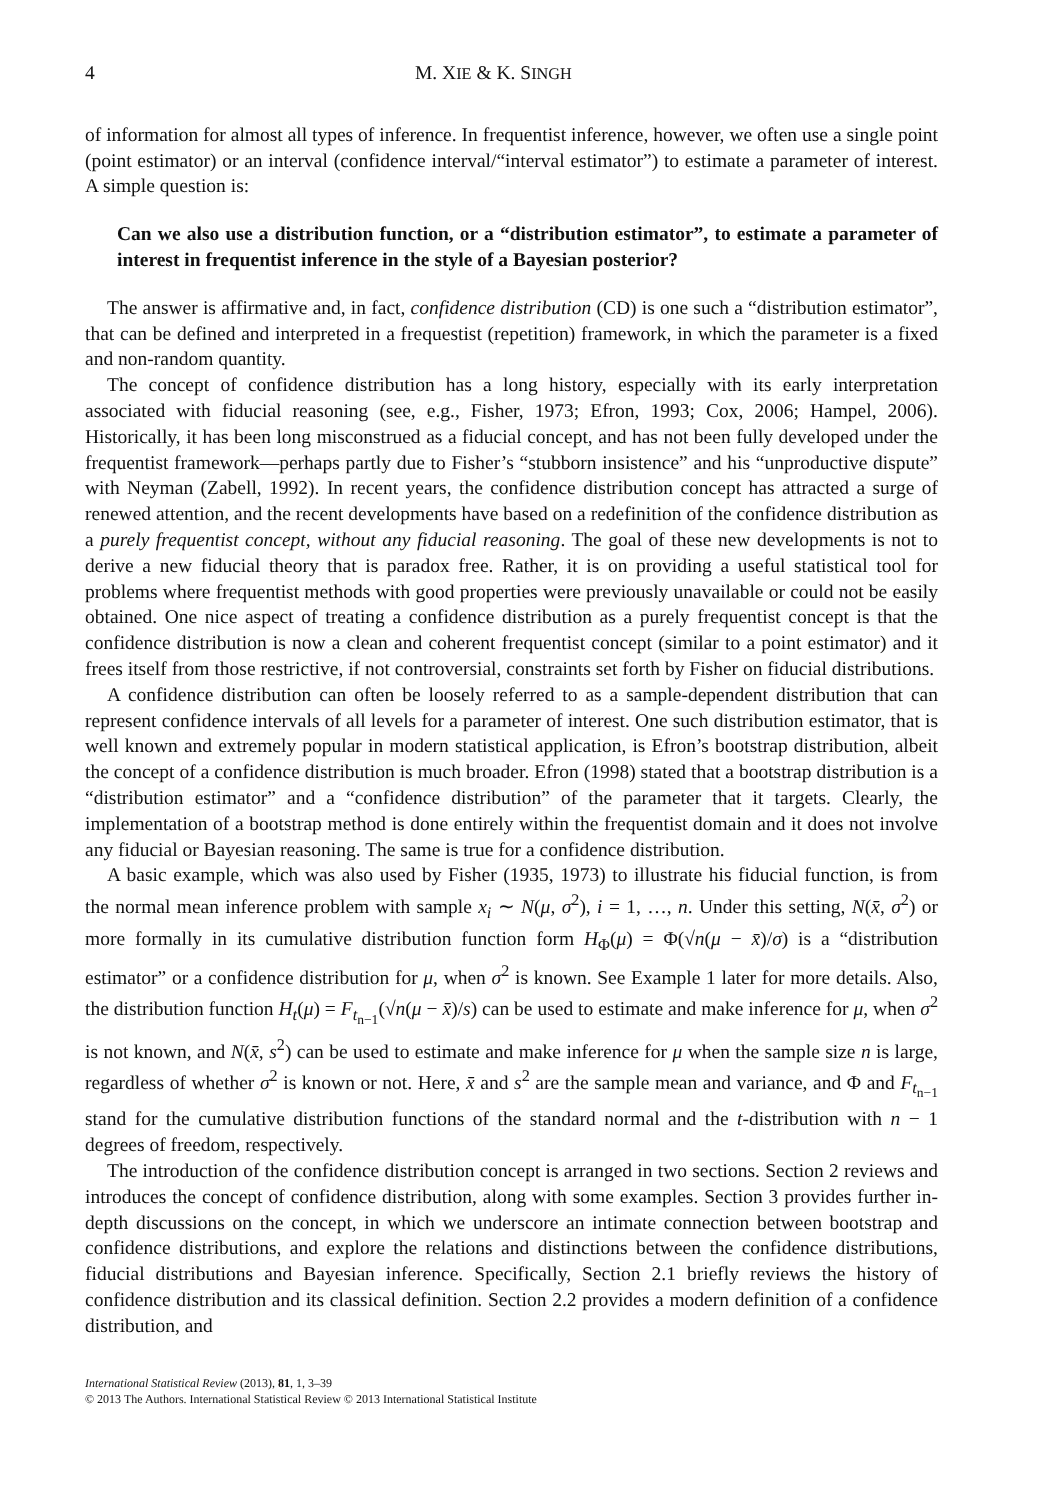4 M. XIE & K. SINGH
of information for almost all types of inference. In frequentist inference, however, we often use a single point (point estimator) or an interval (confidence interval/“interval estimator”) to estimate a parameter of interest. A simple question is:
Can we also use a distribution function, or a “distribution estimator”, to estimate a parameter of interest in frequentist inference in the style of a Bayesian posterior?
The answer is affirmative and, in fact, confidence distribution (CD) is one such a “distribution estimator”, that can be defined and interpreted in a frequestist (repetition) framework, in which the parameter is a fixed and non-random quantity.
The concept of confidence distribution has a long history, especially with its early interpretation associated with fiducial reasoning (see, e.g., Fisher, 1973; Efron, 1993; Cox, 2006; Hampel, 2006). Historically, it has been long misconstrued as a fiducial concept, and has not been fully developed under the frequentist framework—perhaps partly due to Fisher’s “stubborn insistence” and his “unproductive dispute” with Neyman (Zabell, 1992). In recent years, the confidence distribution concept has attracted a surge of renewed attention, and the recent developments have based on a redefinition of the confidence distribution as a purely frequentist concept, without any fiducial reasoning. The goal of these new developments is not to derive a new fiducial theory that is paradox free. Rather, it is on providing a useful statistical tool for problems where frequentist methods with good properties were previously unavailable or could not be easily obtained. One nice aspect of treating a confidence distribution as a purely frequentist concept is that the confidence distribution is now a clean and coherent frequentist concept (similar to a point estimator) and it frees itself from those restrictive, if not controversial, constraints set forth by Fisher on fiducial distributions.
A confidence distribution can often be loosely referred to as a sample-dependent distribution that can represent confidence intervals of all levels for a parameter of interest. One such distribution estimator, that is well known and extremely popular in modern statistical application, is Efron’s bootstrap distribution, albeit the concept of a confidence distribution is much broader. Efron (1998) stated that a bootstrap distribution is a “distribution estimator” and a “confidence distribution” of the parameter that it targets. Clearly, the implementation of a bootstrap method is done entirely within the frequentist domain and it does not involve any fiducial or Bayesian reasoning. The same is true for a confidence distribution.
A basic example, which was also used by Fisher (1935, 1973) to illustrate his fiducial function, is from the normal mean inference problem with sample x<sub>i</sub> ∼ N(μ, σ<sup>2</sup>), i = 1, …, n. Under this setting, N(x̄, σ<sup>2</sup>) or more formally in its cumulative distribution function form H<sub>Φ</sub>(μ) = Φ(√n(μ − x̄)/σ) is a “distribution estimator” or a confidence distribution for μ, when σ<sup>2</sup> is known. See Example 1 later for more details. Also, the distribution function H<sub>t</sub>(μ) = F<sub>t<sub>n−1</sub></sub>(√n(μ − x̄)/s) can be used to estimate and make inference for μ, when σ<sup>2</sup> is not known, and N(x̄, s<sup>2</sup>) can be used to estimate and make inference for μ when the sample size n is large, regardless of whether σ<sup>2</sup> is known or not. Here, x̄ and s<sup>2</sup> are the sample mean and variance, and Φ and F<sub>t<sub>n−1</sub></sub> stand for the cumulative distribution functions of the standard normal and the t-distribution with n − 1 degrees of freedom, respectively.
The introduction of the confidence distribution concept is arranged in two sections. Section 2 reviews and introduces the concept of confidence distribution, along with some examples. Section 3 provides further in-depth discussions on the concept, in which we underscore an intimate connection between bootstrap and confidence distributions, and explore the relations and distinctions between the confidence distributions, fiducial distributions and Bayesian inference. Specifically, Section 2.1 briefly reviews the history of confidence distribution and its classical definition. Section 2.2 provides a modern definition of a confidence distribution, and
International Statistical Review (2013), 81, 1, 3–39
© 2013 The Authors. International Statistical Review © 2013 International Statistical Institute